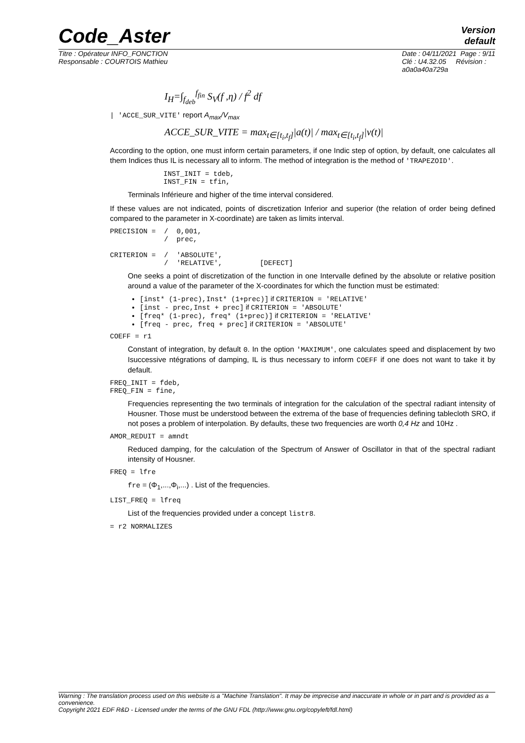Version
default
Code_Aster
Titre : Opérateur INFO_FONCTION
Responsable : COURTOIS Mathieu
Date : 04/11/2021 Page : 9/11
Clé : U4.32.05 Révision :
a0a0a40a729a
I<sub>H</sub>=∫<sub>f<sub>deb</sub></sub><sup>f<sub>fin</sub></sup> S<sub>V</sub>(f ,η) / f<sup>2</sup> df
| 'ACCE_SUR_VITE' report A<sub>max</sub>/V<sub>max</sub>
ACCE_SUR_VITE = max<sub>t∈[t<sub>i</sub>,t<sub>f</sub>]</sub>|a(t)| / max<sub>t∈[t<sub>i</sub>,t<sub>f</sub>]</sub>|v(t)|
According to the option, one must inform certain parameters, if one Indic step of option, by default, one calculates all them Indices thus IL is necessary all to inform. The method of integration is the method of 'TRAPEZOID'.
INST_INIT = tdeb,
INST_FIN = tfin,
Terminals Inférieure and higher of the time interval considered.
If these values are not indicated, points of discretization Inferior and superior (the relation of order being defined compared to the parameter in X-coordinate) are taken as limits interval.
PRECISION =  /  0,001,
             /  prec,

CRITERION =  /  'ABSOLUTE',
             /  'RELATIVE',         [DEFECT]
One seeks a point of discretization of the function in one Intervalle defined by the absolute or relative position around a value of the parameter of the X-coordinates for which the function must be estimated:
[inst* (1-prec),Inst* (1+prec)] if CRITERION = 'RELATIVE'
[inst - prec,Inst + prec] if CRITERION = 'ABSOLUTE'
[freq* (1-prec), freq* (1+prec)] if CRITERION = 'RELATIVE'
[freq - prec, freq + prec] if CRITERION = 'ABSOLUTE'
COEFF = r1
Constant of integration, by default 0. In the option 'MAXIMUM', one calculates speed and displacement by two Isuccessive ntégrations of damping, IL is thus necessary to inform COEFF if one does not want to take it by default.
FREQ_INIT = fdeb,
FREQ_FIN = fine,
Frequencies representing the two terminals of integration for the calculation of the spectral radiant intensity of Housner. Those must be understood between the extrema of the base of frequencies defining tablecloth SRO, if not poses a problem of interpolation. By defaults, these two frequencies are worth 0,4 Hz and 10Hz .
AMOR_REDUIT = amndt
Reduced damping, for the calculation of the Spectrum of Answer of Oscillator in that of the spectral radiant intensity of Housner.
FREQ = lfre
fre = (Φ<sub>1</sub>,...,Φ<sub>i</sub>,...) . List of the frequencies.
LIST_FREQ = lfreq
List of the frequencies provided under a concept listr8.
= r2 NORMALIZES
Warning : The translation process used on this website is a "Machine Translation". It may be imprecise and inaccurate in whole or in part and is provided as a convenience.
Copyright 2021 EDF R&D - Licensed under the terms of the GNU FDL (http://www.gnu.org/copyleft/fdl.html)